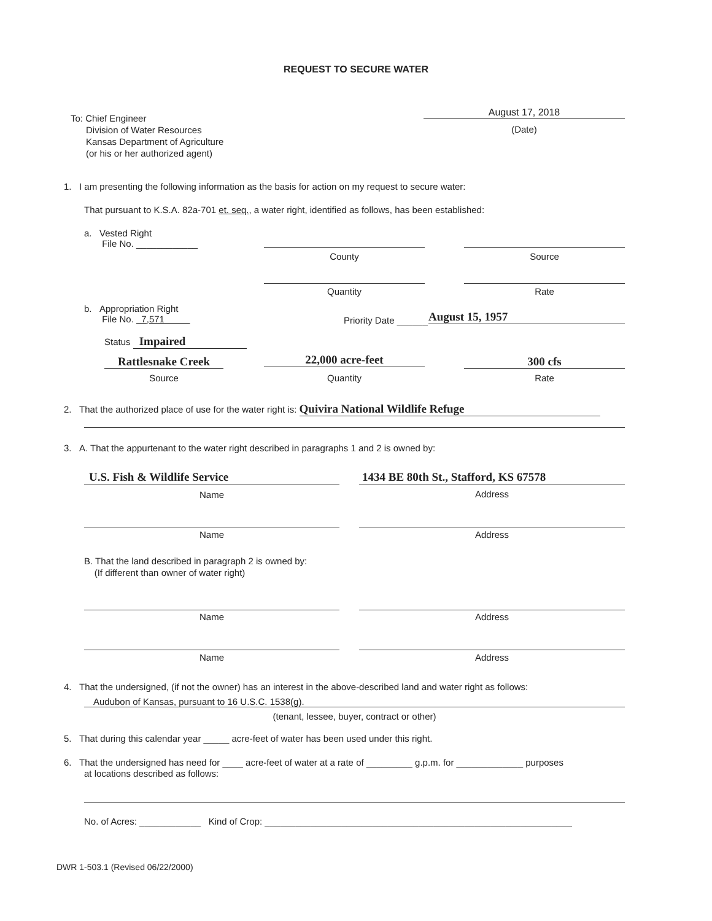REQUEST TO SECURE WATER
To: Chief Engineer
Division of Water Resources
Kansas Department of Agriculture
(or his or her authorized agent)
August 17, 2018
(Date)
1. I am presenting the following information as the basis for action on my request to secure water:
That pursuant to K.S.A. 82a-701 et. seq., a water right, identified as follows, has been established:
a. Vested Right
File No. ____________
County Source
Quantity Rate
b. Appropriation Right
File No. 7,571
Priority Date ______ August 15, 1957
Status Impaired
Rattlesnake Creek
Source
22,000 acre-feet
Quantity
300 cfs
Rate
2. That the authorized place of use for the water right is: Quivira National Wildlife Refuge
3. A. That the appurtenant to the water right described in paragraphs 1 and 2 is owned by:
U.S. Fish & Wildlife Service
Name
1434 BE 80th St., Stafford, KS 67578
Address
Name Address
B. That the land described in paragraph 2 is owned by:
(If different than owner of water right)
Name Address
Name Address
4. That the undersigned, (if not the owner) has an interest in the above-described land and water right as follows:
Audubon of Kansas, pursuant to 16 U.S.C. 1538(g).
(tenant, lessee, buyer, contract or other)
5. That during this calendar year _____ acre-feet of water has been used under this right.
6. That the undersigned has need for ____ acre-feet of water at a rate of _________ g.p.m. for _____________ purposes
at locations described as follows:
No. of Acres: ____________ Kind of Crop: ____________________________________________________________
DWR 1-503.1 (Revised 06/22/2000)